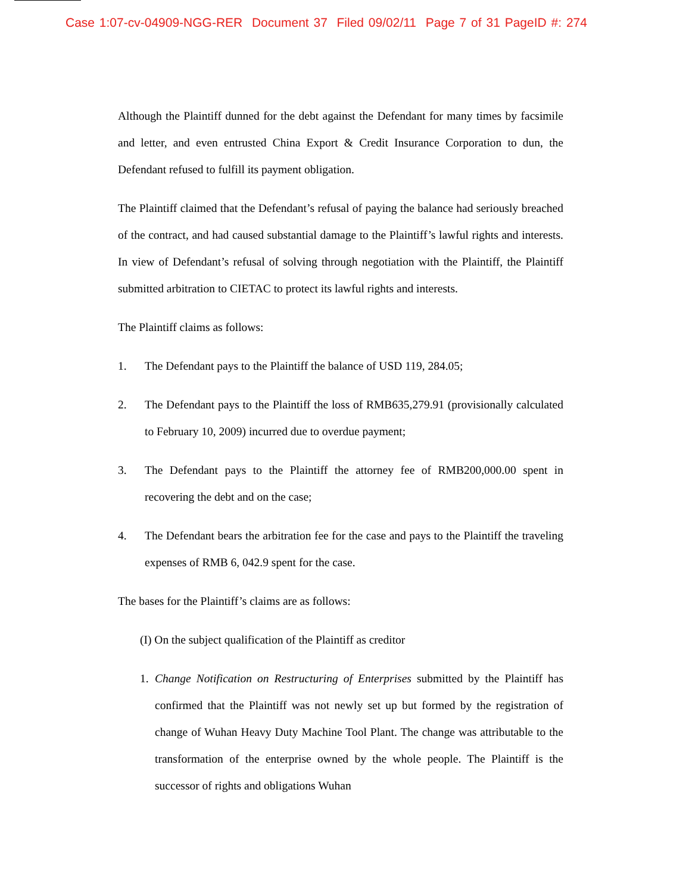Case 1:07-cv-04909-NGG-RER Document 37 Filed 09/02/11 Page 7 of 31 PageID #: 274
Although the Plaintiff dunned for the debt against the Defendant for many times by facsimile and letter, and even entrusted China Export & Credit Insurance Corporation to dun, the Defendant refused to fulfill its payment obligation.
The Plaintiff claimed that the Defendant’s refusal of paying the balance had seriously breached of the contract, and had caused substantial damage to the Plaintiff’s lawful rights and interests. In view of Defendant’s refusal of solving through negotiation with the Plaintiff, the Plaintiff submitted arbitration to CIETAC to protect its lawful rights and interests.
The Plaintiff claims as follows:
1. The Defendant pays to the Plaintiff the balance of USD 119, 284.05;
2. The Defendant pays to the Plaintiff the loss of RMB635,279.91 (provisionally calculated to February 10, 2009) incurred due to overdue payment;
3. The Defendant pays to the Plaintiff the attorney fee of RMB200,000.00 spent in recovering the debt and on the case;
4. The Defendant bears the arbitration fee for the case and pays to the Plaintiff the traveling expenses of RMB 6, 042.9 spent for the case.
The bases for the Plaintiff’s claims are as follows:
(I) On the subject qualification of the Plaintiff as creditor
1. Change Notification on Restructuring of Enterprises submitted by the Plaintiff has confirmed that the Plaintiff was not newly set up but formed by the registration of change of Wuhan Heavy Duty Machine Tool Plant. The change was attributable to the transformation of the enterprise owned by the whole people. The Plaintiff is the successor of rights and obligations Wuhan